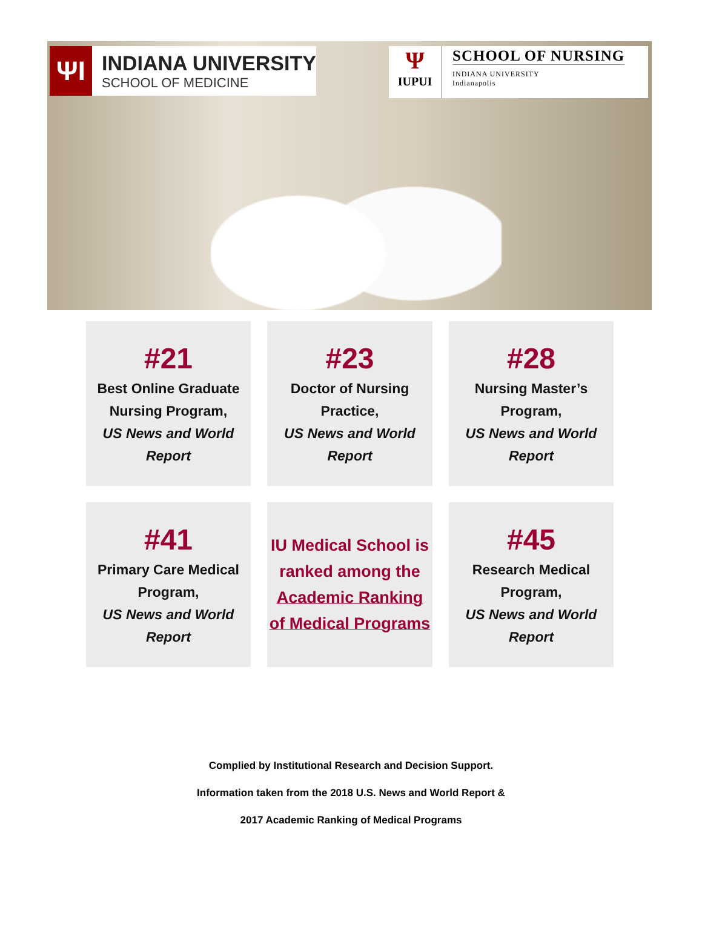ΨΙ
INDIANA UNIVERSITY
SCHOOL OF MEDICINE
Ψ
IUPUI
SCHOOL OF NURSING
INDIANA UNIVERSITY
Indianapolis
#21
Best Online Graduate
Nursing Program,
US News and World
Report
#23
Doctor of Nursing
Practice,
US News and World
Report
#28
Nursing Master’s
Program,
US News and World
Report
#41
Primary Care Medical
Program,
US News and World
Report
IU Medical School is
ranked among the
Academic Ranking
of Medical Programs
#45
Research Medical
Program,
US News and World
Report
Complied by Institutional Research and Decision Support.
Information taken from the 2018 U.S. News and World Report &
2017 Academic Ranking of Medical Programs